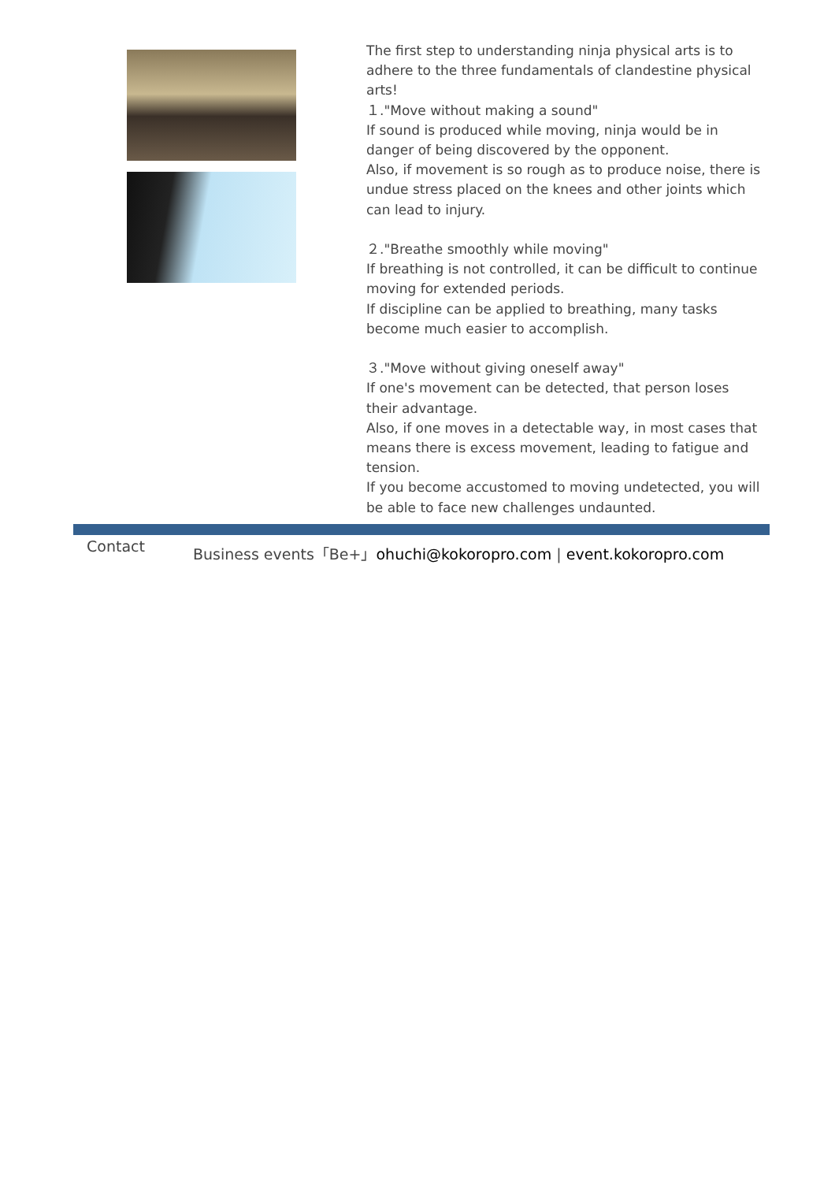The first step to understanding ninja physical arts is to adhere to the three fundamentals of clandestine physical arts!
１."Move without making a sound"
If sound is produced while moving, ninja would be in danger of being discovered by the opponent.
Also, if movement is so rough as to produce noise, there is undue stress placed on the knees and other joints which can lead to injury.
２."Breathe smoothly while moving"
If breathing is not controlled, it can be difficult to continue moving for extended periods.
If discipline can be applied to breathing, many tasks become much easier to accomplish.
３."Move without giving oneself away"
If one's movement can be detected, that person loses their advantage.
Also, if one moves in a detectable way, in most cases that means there is excess movement, leading to fatigue and tension.
If you become accustomed to moving undetected, you will be able to face new challenges undaunted.
Contact Business events「Be+」ohuchi@kokoropro.com | event.kokoropro.com